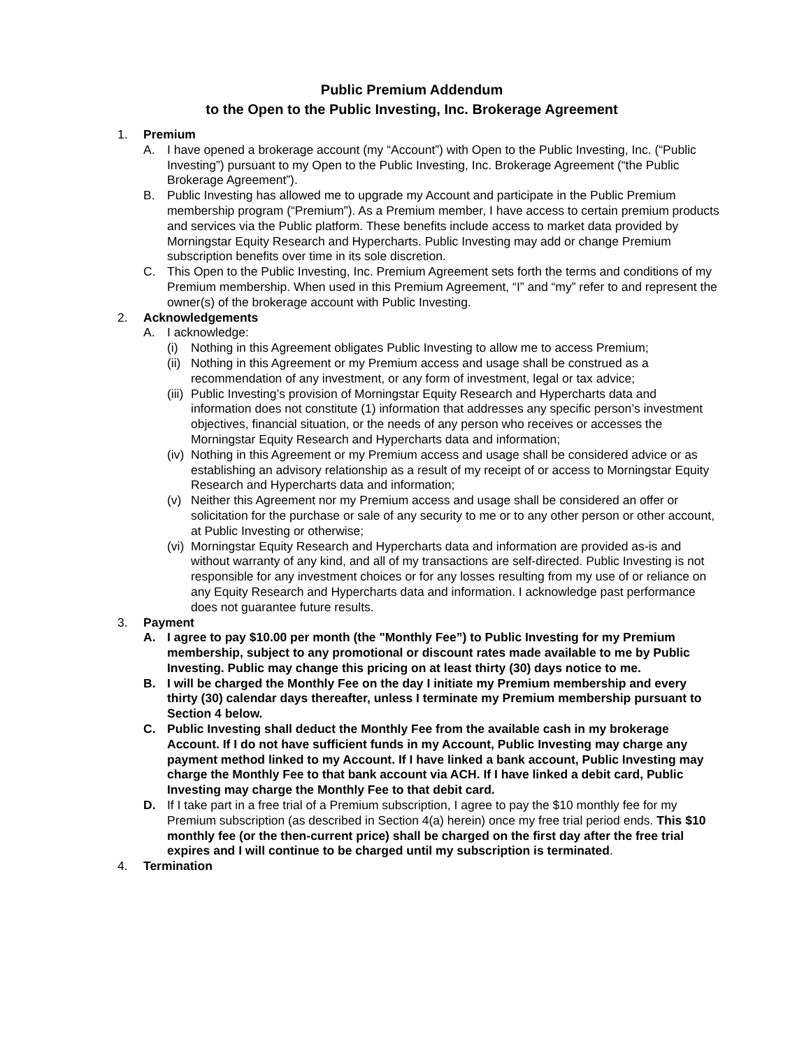Public Premium Addendum
to the Open to the Public Investing, Inc. Brokerage Agreement
1. Premium
A. I have opened a brokerage account (my “Account”) with Open to the Public Investing, Inc. (“Public Investing”) pursuant to my Open to the Public Investing, Inc. Brokerage Agreement (“the Public Brokerage Agreement”).
B. Public Investing has allowed me to upgrade my Account and participate in the Public Premium membership program (“Premium”). As a Premium member, I have access to certain premium products and services via the Public platform. These benefits include access to market data provided by Morningstar Equity Research and Hypercharts. Public Investing may add or change Premium subscription benefits over time in its sole discretion.
C. This Open to the Public Investing, Inc. Premium Agreement sets forth the terms and conditions of my Premium membership. When used in this Premium Agreement, “I” and “my” refer to and represent the owner(s) of the brokerage account with Public Investing.
2. Acknowledgements
A. I acknowledge:
(i) Nothing in this Agreement obligates Public Investing to allow me to access Premium;
(ii) Nothing in this Agreement or my Premium access and usage shall be construed as a recommendation of any investment, or any form of investment, legal or tax advice;
(iii) Public Investing’s provision of Morningstar Equity Research and Hypercharts data and information does not constitute (1) information that addresses any specific person’s investment objectives, financial situation, or the needs of any person who receives or accesses the Morningstar Equity Research and Hypercharts data and information;
(iv) Nothing in this Agreement or my Premium access and usage shall be considered advice or as establishing an advisory relationship as a result of my receipt of or access to Morningstar Equity Research and Hypercharts data and information;
(v) Neither this Agreement nor my Premium access and usage shall be considered an offer or solicitation for the purchase or sale of any security to me or to any other person or other account, at Public Investing or otherwise;
(vi) Morningstar Equity Research and Hypercharts data and information are provided as-is and without warranty of any kind, and all of my transactions are self-directed. Public Investing is not responsible for any investment choices or for any losses resulting from my use of or reliance on any Equity Research and Hypercharts data and information. I acknowledge past performance does not guarantee future results.
3. Payment
A. I agree to pay $10.00 per month (the "Monthly Fee”) to Public Investing for my Premium membership, subject to any promotional or discount rates made available to me by Public Investing. Public may change this pricing on at least thirty (30) days notice to me.
B. I will be charged the Monthly Fee on the day I initiate my Premium membership and every thirty (30) calendar days thereafter, unless I terminate my Premium membership pursuant to Section 4 below.
C. Public Investing shall deduct the Monthly Fee from the available cash in my brokerage Account. If I do not have sufficient funds in my Account, Public Investing may charge any payment method linked to my Account. If I have linked a bank account, Public Investing may charge the Monthly Fee to that bank account via ACH. If I have linked a debit card, Public Investing may charge the Monthly Fee to that debit card.
D. If I take part in a free trial of a Premium subscription, I agree to pay the $10 monthly fee for my Premium subscription (as described in Section 4(a) herein) once my free trial period ends. This $10 monthly fee (or the then-current price) shall be charged on the first day after the free trial expires and I will continue to be charged until my subscription is terminated.
4. Termination